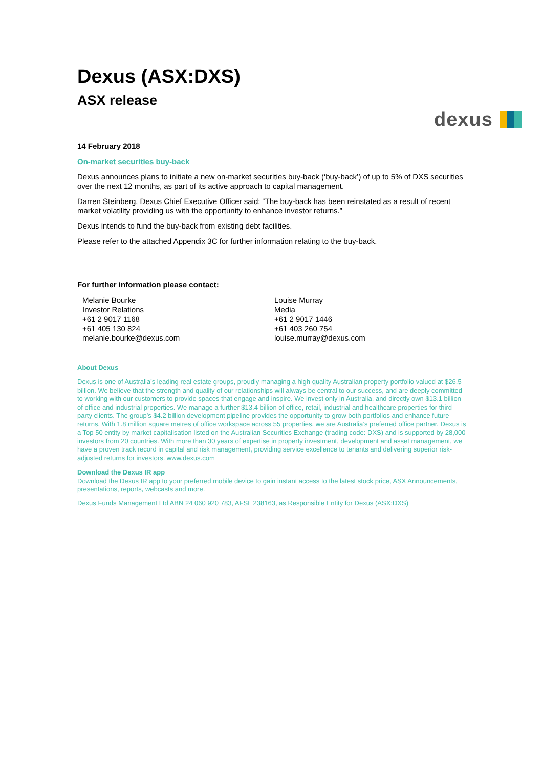dexus
Dexus (ASX:DXS)
ASX release
14 February 2018
On-market securities buy-back
Dexus announces plans to initiate a new on-market securities buy-back (‘buy-back’) of up to 5% of DXS securities over the next 12 months, as part of its active approach to capital management.
Darren Steinberg, Dexus Chief Executive Officer said: “The buy-back has been reinstated as a result of recent market volatility providing us with the opportunity to enhance investor returns.”
Dexus intends to fund the buy-back from existing debt facilities.
Please refer to the attached Appendix 3C for further information relating to the buy-back.
For further information please contact:
Melanie Bourke
Investor Relations
+61 2 9017 1168
+61 405 130 824
melanie.bourke@dexus.com
Louise Murray
Media
+61 2 9017 1446
+61 403 260 754
louise.murray@dexus.com
About Dexus
Dexus is one of Australia’s leading real estate groups, proudly managing a high quality Australian property portfolio valued at $26.5 billion. We believe that the strength and quality of our relationships will always be central to our success, and are deeply committed to working with our customers to provide spaces that engage and inspire. We invest only in Australia, and directly own $13.1 billion of office and industrial properties. We manage a further $13.4 billion of office, retail, industrial and healthcare properties for third party clients. The group’s $4.2 billion development pipeline provides the opportunity to grow both portfolios and enhance future returns. With 1.8 million square metres of office workspace across 55 properties, we are Australia’s preferred office partner. Dexus is a Top 50 entity by market capitalisation listed on the Australian Securities Exchange (trading code: DXS) and is supported by 28,000 investors from 20 countries. With more than 30 years of expertise in property investment, development and asset management, we have a proven track record in capital and risk management, providing service excellence to tenants and delivering superior risk-adjusted returns for investors. www.dexus.com
Download the Dexus IR app
Download the Dexus IR app to your preferred mobile device to gain instant access to the latest stock price, ASX Announcements, presentations, reports, webcasts and more.
Dexus Funds Management Ltd ABN 24 060 920 783, AFSL 238163, as Responsible Entity for Dexus (ASX:DXS)